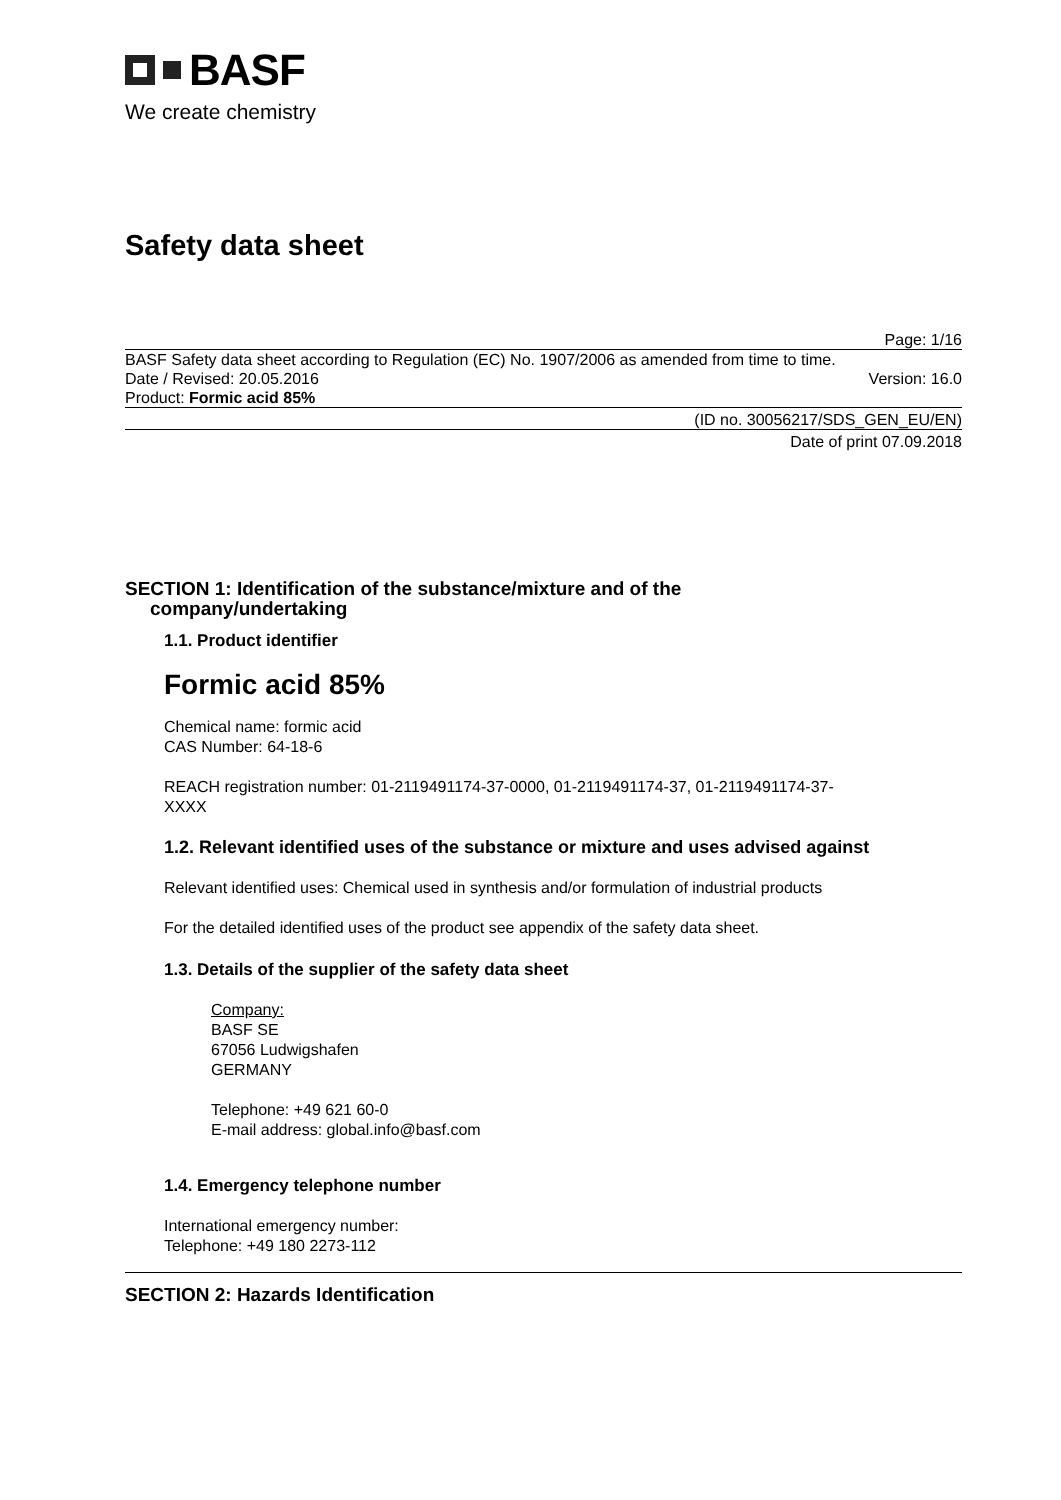BASF
We create chemistry
Safety data sheet
Page: 1/16
BASF Safety data sheet according to Regulation (EC) No. 1907/2006 as amended from time to time.
Date / Revised: 20.05.2016 Version: 16.0
Product: Formic acid 85%
(ID no. 30056217/SDS_GEN_EU/EN)
Date of print 07.09.2018
SECTION 1: Identification of the substance/mixture and of the
company/undertaking
1.1. Product identifier
Formic acid 85%
Chemical name: formic acid
CAS Number: 64-18-6
REACH registration number: 01-2119491174-37-0000, 01-2119491174-37, 01-2119491174-37-
XXXX
1.2. Relevant identified uses of the substance or mixture and uses advised against
Relevant identified uses: Chemical used in synthesis and/or formulation of industrial products
For the detailed identified uses of the product see appendix of the safety data sheet.
1.3. Details of the supplier of the safety data sheet
Company:
BASF SE
67056 Ludwigshafen
GERMANY
Telephone: +49 621 60-0
E-mail address: global.info@basf.com
1.4. Emergency telephone number
International emergency number:
Telephone: +49 180 2273-112
SECTION 2: Hazards Identification